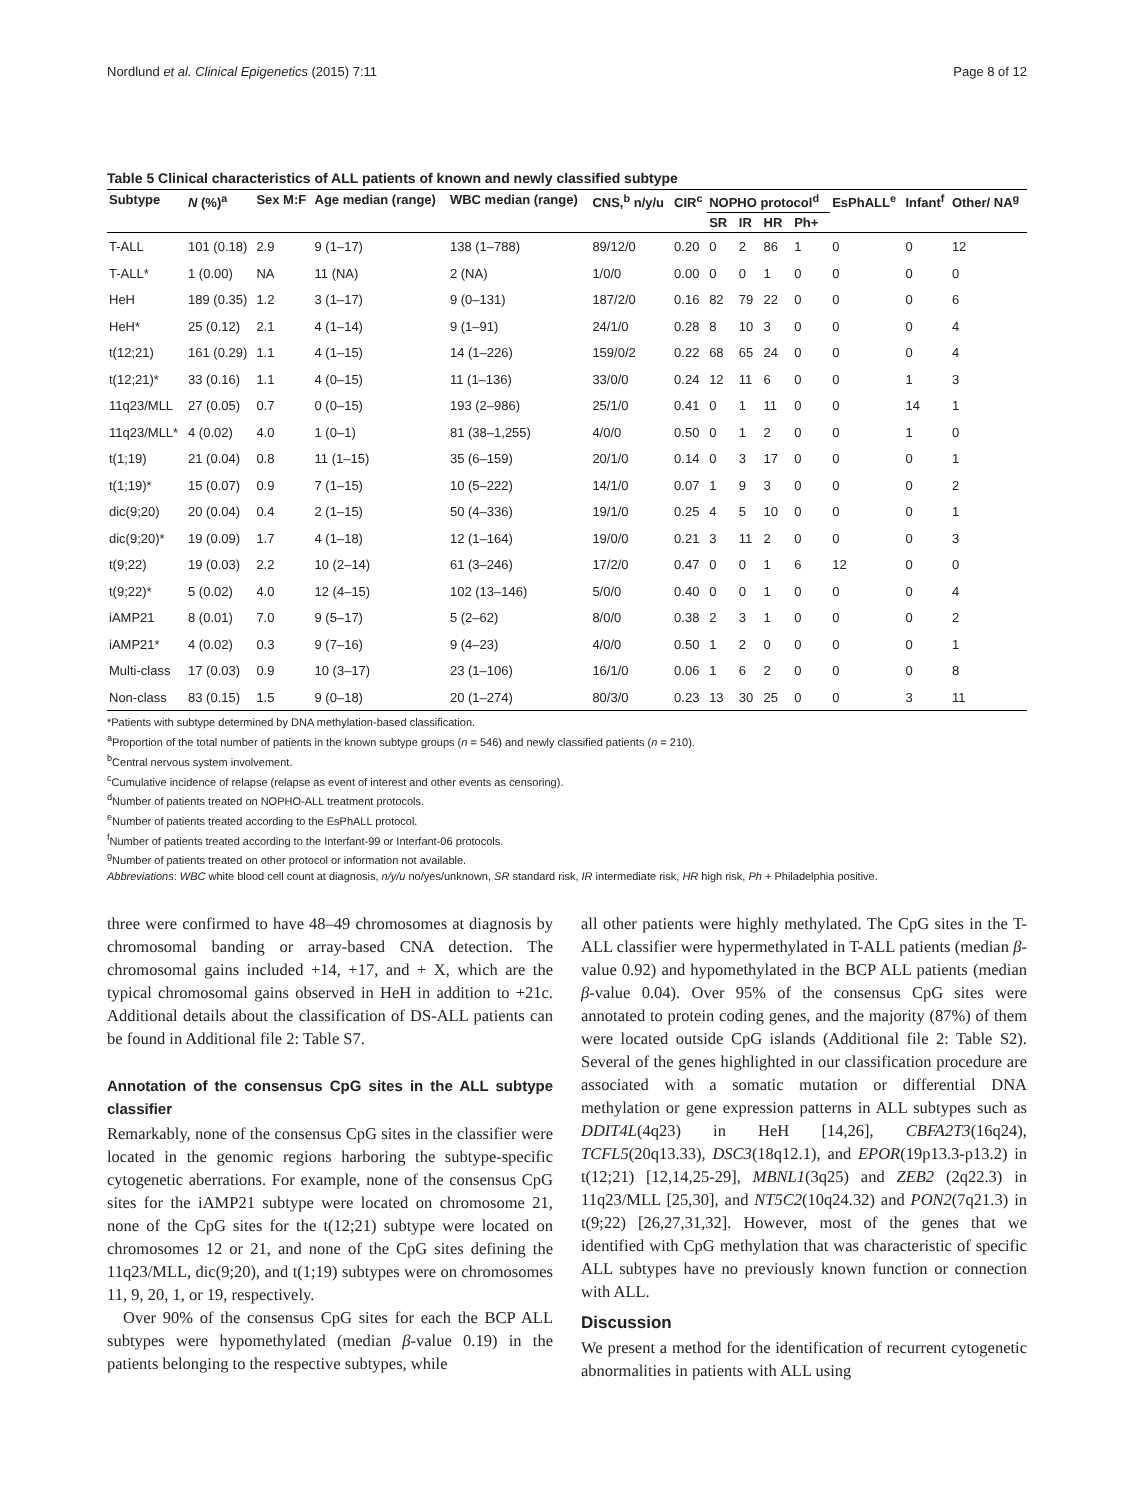Nordlund et al. Clinical Epigenetics (2015) 7:11 Page 8 of 12
Table 5 Clinical characteristics of ALL patients of known and newly classified subtype
| Subtype | N (%)<sup>a</sup> | Sex M:F | Age median (range) | WBC median (range) | CNS,<sup>b</sup> n/y/u | CIR<sup>c</sup> | NOPHO protocol<sup>d</sup> | | | | EsPhALL<sup>e</sup> | Infant<sup>f</sup> | Other/ NA<sup>g</sup> |
| --- | --- | --- | --- | --- | --- | --- | --- | --- | --- | --- | --- | --- | --- |
| | | | | | | | SR | IR | HR | Ph+ | | | |
| T-ALL | 101 (0.18) | 2.9 | 9 (1–17) | 138 (1–788) | 89/12/0 | 0.20 | 0 | 2 | 86 | 1 | 0 | 0 | 12 |
| T-ALL* | 1 (0.00) | NA | 11 (NA) | 2 (NA) | 1/0/0 | 0.00 | 0 | 0 | 1 | 0 | 0 | 0 | 0 |
| HeH | 189 (0.35) | 1.2 | 3 (1–17) | 9 (0–131) | 187/2/0 | 0.16 | 82 | 79 | 22 | 0 | 0 | 0 | 6 |
| HeH* | 25 (0.12) | 2.1 | 4 (1–14) | 9 (1–91) | 24/1/0 | 0.28 | 8 | 10 | 3 | 0 | 0 | 0 | 4 |
| t(12;21) | 161 (0.29) | 1.1 | 4 (1–15) | 14 (1–226) | 159/0/2 | 0.22 | 68 | 65 | 24 | 0 | 0 | 0 | 4 |
| t(12;21)* | 33 (0.16) | 1.1 | 4 (0–15) | 11 (1–136) | 33/0/0 | 0.24 | 12 | 11 | 6 | 0 | 0 | 1 | 3 |
| 11q23/MLL | 27 (0.05) | 0.7 | 0 (0–15) | 193 (2–986) | 25/1/0 | 0.41 | 0 | 1 | 11 | 0 | 0 | 14 | 1 |
| 11q23/MLL* | 4 (0.02) | 4.0 | 1 (0–1) | 81 (38–1,255) | 4/0/0 | 0.50 | 0 | 1 | 2 | 0 | 0 | 1 | 0 |
| t(1;19) | 21 (0.04) | 0.8 | 11 (1–15) | 35 (6–159) | 20/1/0 | 0.14 | 0 | 3 | 17 | 0 | 0 | 0 | 1 |
| t(1;19)* | 15 (0.07) | 0.9 | 7 (1–15) | 10 (5–222) | 14/1/0 | 0.07 | 1 | 9 | 3 | 0 | 0 | 0 | 2 |
| dic(9;20) | 20 (0.04) | 0.4 | 2 (1–15) | 50 (4–336) | 19/1/0 | 0.25 | 4 | 5 | 10 | 0 | 0 | 0 | 1 |
| dic(9;20)* | 19 (0.09) | 1.7 | 4 (1–18) | 12 (1–164) | 19/0/0 | 0.21 | 3 | 11 | 2 | 0 | 0 | 0 | 3 |
| t(9;22) | 19 (0.03) | 2.2 | 10 (2–14) | 61 (3–246) | 17/2/0 | 0.47 | 0 | 0 | 1 | 6 | 12 | 0 | 0 |
| t(9;22)* | 5 (0.02) | 4.0 | 12 (4–15) | 102 (13–146) | 5/0/0 | 0.40 | 0 | 0 | 1 | 0 | 0 | 0 | 4 |
| iAMP21 | 8 (0.01) | 7.0 | 9 (5–17) | 5 (2–62) | 8/0/0 | 0.38 | 2 | 3 | 1 | 0 | 0 | 0 | 2 |
| iAMP21* | 4 (0.02) | 0.3 | 9 (7–16) | 9 (4–23) | 4/0/0 | 0.50 | 1 | 2 | 0 | 0 | 0 | 0 | 1 |
| Multi-class | 17 (0.03) | 0.9 | 10 (3–17) | 23 (1–106) | 16/1/0 | 0.06 | 1 | 6 | 2 | 0 | 0 | 0 | 8 |
| Non-class | 83 (0.15) | 1.5 | 9 (0–18) | 20 (1–274) | 80/3/0 | 0.23 | 13 | 30 | 25 | 0 | 0 | 3 | 11 |
*Patients with subtype determined by DNA methylation-based classification.
<sup>a</sup> Proportion of the total number of patients in the known subtype groups (n = 546) and newly classified patients (n = 210).
<sup>b</sup> Central nervous system involvement.
<sup>c</sup> Cumulative incidence of relapse (relapse as event of interest and other events as censoring).
<sup>d</sup> Number of patients treated on NOPHO-ALL treatment protocols.
<sup>e</sup> Number of patients treated according to the EsPhALL protocol.
<sup>f</sup> Number of patients treated according to the Interfant-99 or Interfant-06 protocols.
<sup>g</sup> Number of patients treated on other protocol or information not available.
Abbreviations: WBC white blood cell count at diagnosis, n/y/u no/yes/unknown, SR standard risk, IR intermediate risk, HR high risk, Ph + Philadelphia positive.
three were confirmed to have 48–49 chromosomes at diagnosis by chromosomal banding or array-based CNA detection. The chromosomal gains included +14, +17, and + X, which are the typical chromosomal gains observed in HeH in addition to +21c. Additional details about the classification of DS-ALL patients can be found in Additional file 2: Table S7.
Annotation of the consensus CpG sites in the ALL subtype classifier
Remarkably, none of the consensus CpG sites in the classifier were located in the genomic regions harboring the subtype-specific cytogenetic aberrations. For example, none of the consensus CpG sites for the iAMP21 subtype were located on chromosome 21, none of the CpG sites for the t(12;21) subtype were located on chromosomes 12 or 21, and none of the CpG sites defining the 11q23/MLL, dic(9;20), and t(1;19) subtypes were on chromosomes 11, 9, 20, 1, or 19, respectively.
Over 90% of the consensus CpG sites for each the BCP ALL subtypes were hypomethylated (median β-value 0.19) in the patients belonging to the respective subtypes, while
all other patients were highly methylated. The CpG sites in the T-ALL classifier were hypermethylated in T-ALL patients (median β-value 0.92) and hypomethylated in the BCP ALL patients (median β-value 0.04). Over 95% of the consensus CpG sites were annotated to protein coding genes, and the majority (87%) of them were located outside CpG islands (Additional file 2: Table S2). Several of the genes highlighted in our classification procedure are associated with a somatic mutation or differential DNA methylation or gene expression patterns in ALL subtypes such as DDIT4L(4q23) in HeH [14,26], CBFA2T3(16q24), TCFL5(20q13.33), DSC3(18q12.1), and EPOR(19p13.3-p13.2) in t(12;21) [12,14,25-29], MBNL1(3q25) and ZEB2 (2q22.3) in 11q23/MLL [25,30], and NT5C2(10q24.32) and PON2(7q21.3) in t(9;22) [26,27,31,32]. However, most of the genes that we identified with CpG methylation that was characteristic of specific ALL subtypes have no previously known function or connection with ALL.
Discussion
We present a method for the identification of recurrent cytogenetic abnormalities in patients with ALL using